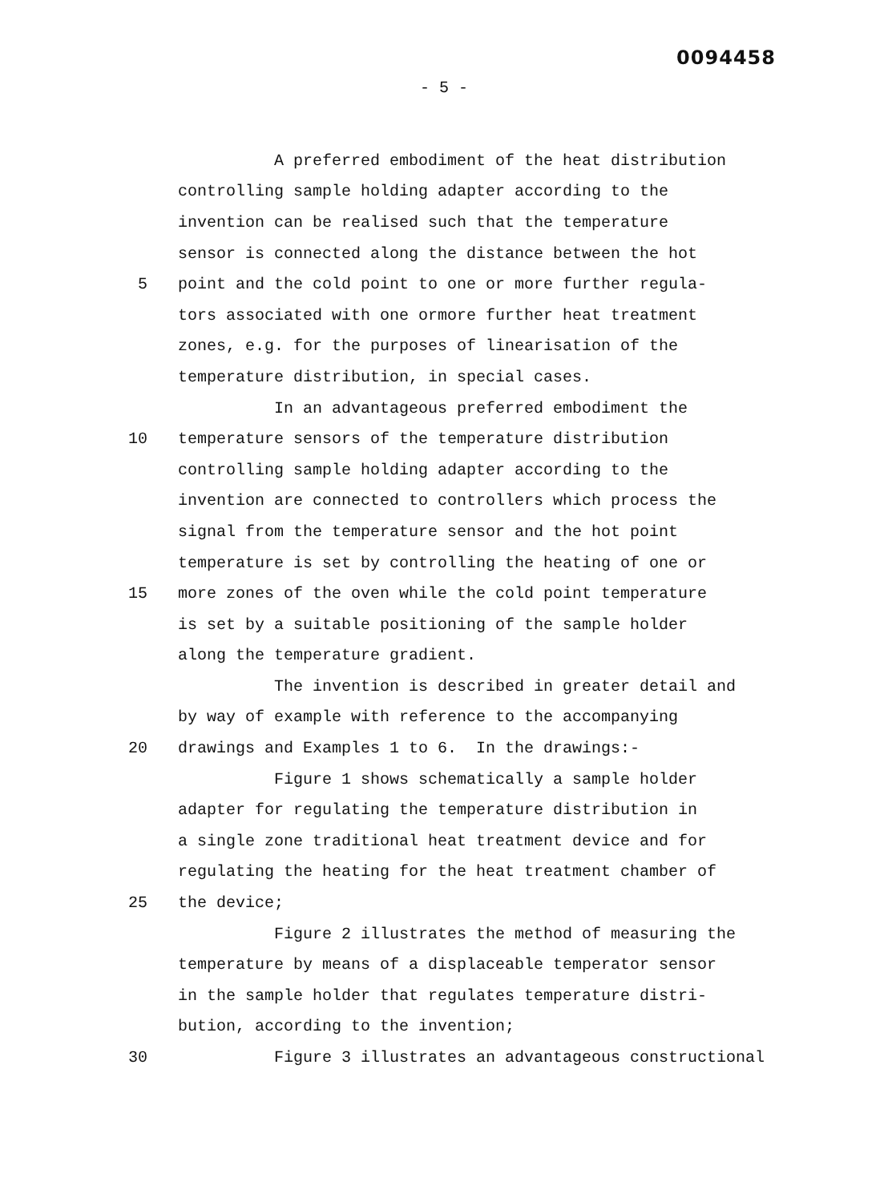0094458
- 5 -
A preferred embodiment of the heat distribution
controlling sample holding adapter according to the
invention can be realised such that the temperature
sensor is connected along the distance between the hot
5
point and the cold point to one or more further regula-
tors associated with one ormore further heat treatment
zones, e.g. for the purposes of linearisation of the
temperature distribution, in special cases.
In an advantageous preferred embodiment the
10
temperature sensors of the temperature distribution
controlling sample holding adapter according to the
invention are connected to controllers which process the
signal from the temperature sensor and the hot point
temperature is set by controlling the heating of one or
15
more zones of the oven while the cold point temperature
is set by a suitable positioning of the sample holder
along the temperature gradient.
The invention is described in greater detail and
by way of example with reference to the accompanying
20
drawings and Examples 1 to 6. In the drawings:-
Figure 1 shows schematically a sample holder
adapter for regulating the temperature distribution in
a single zone traditional heat treatment device and for
regulating the heating for the heat treatment chamber of
25
the device;
Figure 2 illustrates the method of measuring the
temperature by means of a displaceable temperator sensor
in the sample holder that regulates temperature distri-
bution, according to the invention;
30
Figure 3 illustrates an advantageous constructional